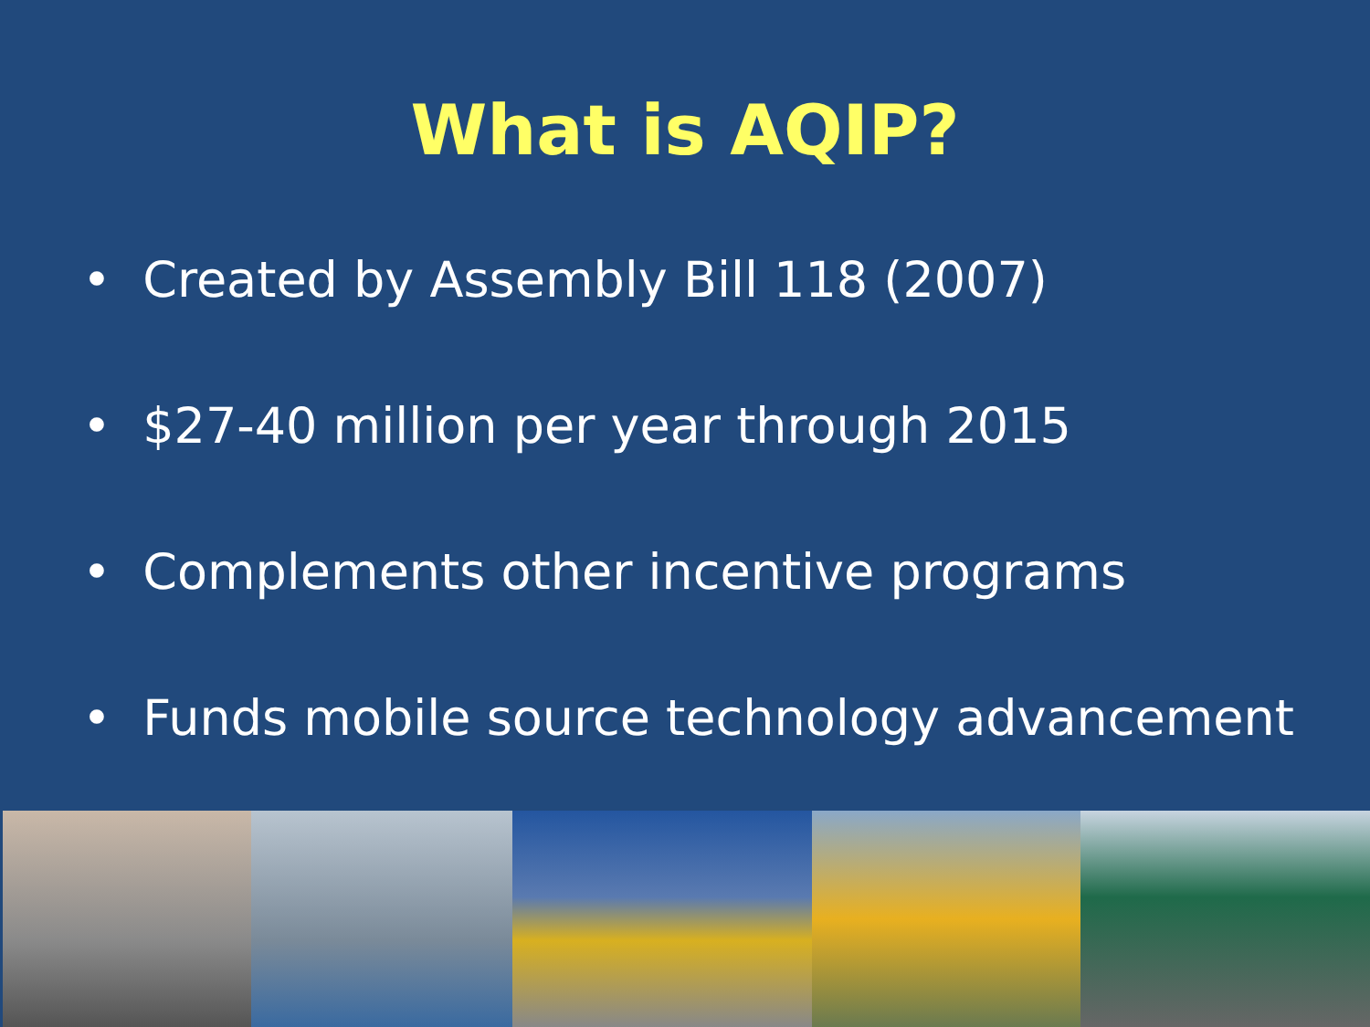What is AQIP?
• Created by Assembly Bill 118 (2007)
• $27-40 million per year through 2015
• Complements other incentive programs
• Funds mobile source technology advancement